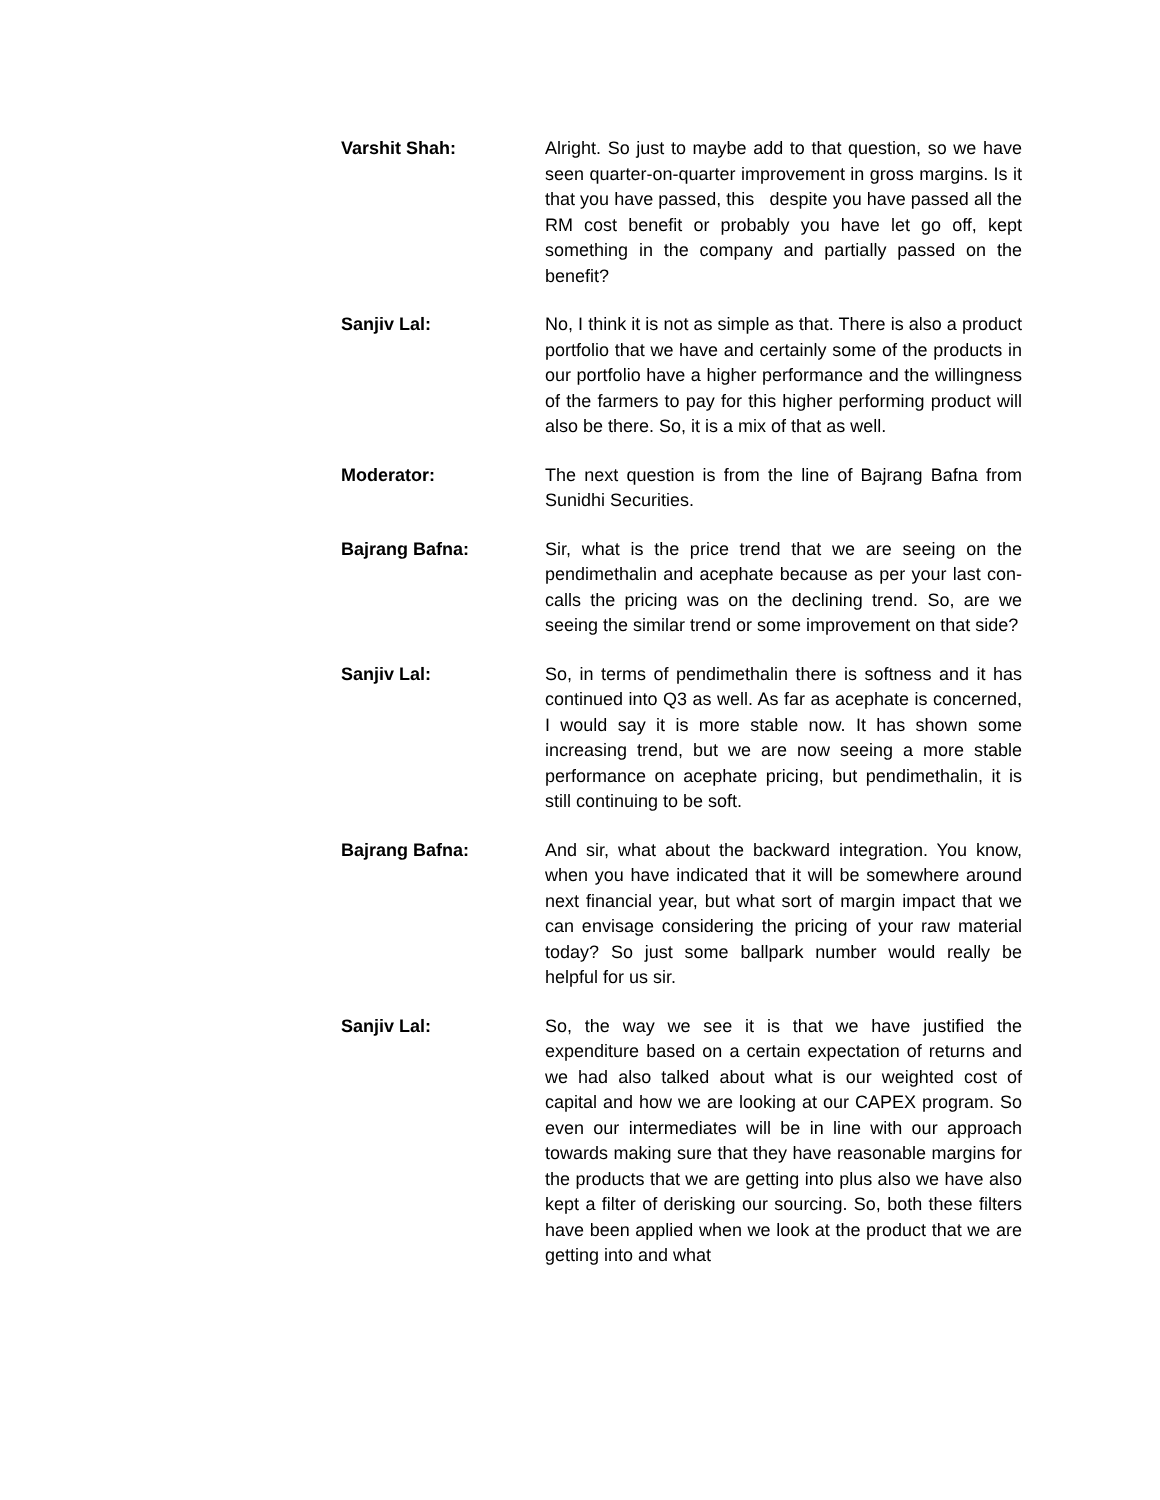Varshit Shah: Alright. So just to maybe add to that question, so we have seen quarter-on-quarter improvement in gross margins. Is it that you have passed, this despite you have passed all the RM cost benefit or probably you have let go off, kept something in the company and partially passed on the benefit?
Sanjiv Lal: No, I think it is not as simple as that. There is also a product portfolio that we have and certainly some of the products in our portfolio have a higher performance and the willingness of the farmers to pay for this higher performing product will also be there. So, it is a mix of that as well.
Moderator: The next question is from the line of Bajrang Bafna from Sunidhi Securities.
Bajrang Bafna: Sir, what is the price trend that we are seeing on the pendimethalin and acephate because as per your last con-calls the pricing was on the declining trend. So, are we seeing the similar trend or some improvement on that side?
Sanjiv Lal: So, in terms of pendimethalin there is softness and it has continued into Q3 as well. As far as acephate is concerned, I would say it is more stable now. It has shown some increasing trend, but we are now seeing a more stable performance on acephate pricing, but pendimethalin, it is still continuing to be soft.
Bajrang Bafna: And sir, what about the backward integration. You know, when you have indicated that it will be somewhere around next financial year, but what sort of margin impact that we can envisage considering the pricing of your raw material today? So just some ballpark number would really be helpful for us sir.
Sanjiv Lal: So, the way we see it is that we have justified the expenditure based on a certain expectation of returns and we had also talked about what is our weighted cost of capital and how we are looking at our CAPEX program. So even our intermediates will be in line with our approach towards making sure that they have reasonable margins for the products that we are getting into plus also we have also kept a filter of derisking our sourcing. So, both these filters have been applied when we look at the product that we are getting into and what